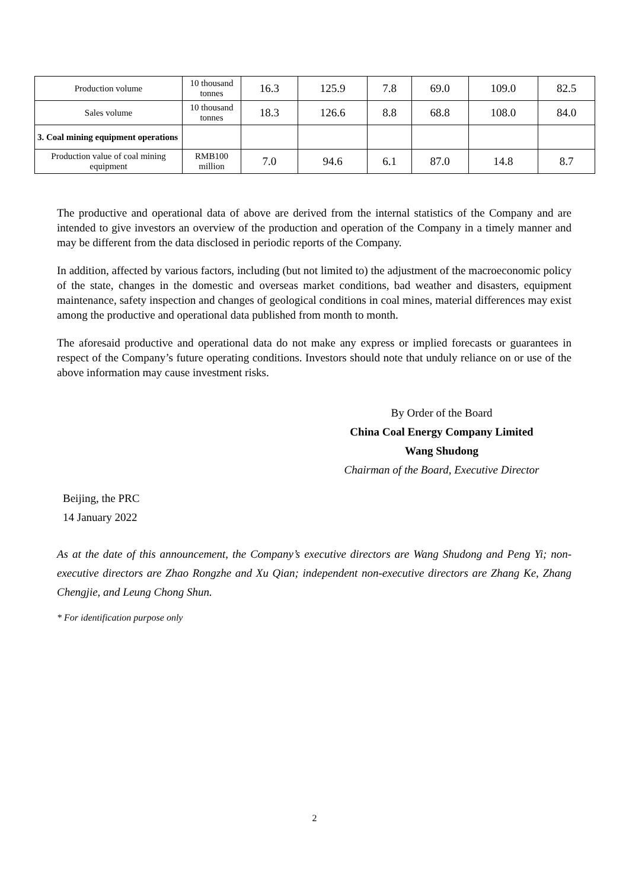| Production volume | 10 thousand tonnes | 16.3 | 125.9 | 7.8 | 69.0 | 109.0 | 82.5 |
| Sales volume | 10 thousand tonnes | 18.3 | 126.6 | 8.8 | 68.8 | 108.0 | 84.0 |
| 3. Coal mining equipment operations | | | | | | | |
| Production value of coal mining equipment | RMB100 million | 7.0 | 94.6 | 6.1 | 87.0 | 14.8 | 8.7 |
The productive and operational data of above are derived from the internal statistics of the Company and are intended to give investors an overview of the production and operation of the Company in a timely manner and may be different from the data disclosed in periodic reports of the Company.
In addition, affected by various factors, including (but not limited to) the adjustment of the macroeconomic policy of the state, changes in the domestic and overseas market conditions, bad weather and disasters, equipment maintenance, safety inspection and changes of geological conditions in coal mines, material differences may exist among the productive and operational data published from month to month.
The aforesaid productive and operational data do not make any express or implied forecasts or guarantees in respect of the Company’s future operating conditions. Investors should note that unduly reliance on or use of the above information may cause investment risks.
By Order of the Board
China Coal Energy Company Limited
Wang Shudong
Chairman of the Board, Executive Director
Beijing, the PRC
14 January 2022
As at the date of this announcement, the Company’s executive directors are Wang Shudong and Peng Yi; non-executive directors are Zhao Rongzhe and Xu Qian; independent non-executive directors are Zhang Ke, Zhang Chengjie, and Leung Chong Shun.
* For identification purpose only
2